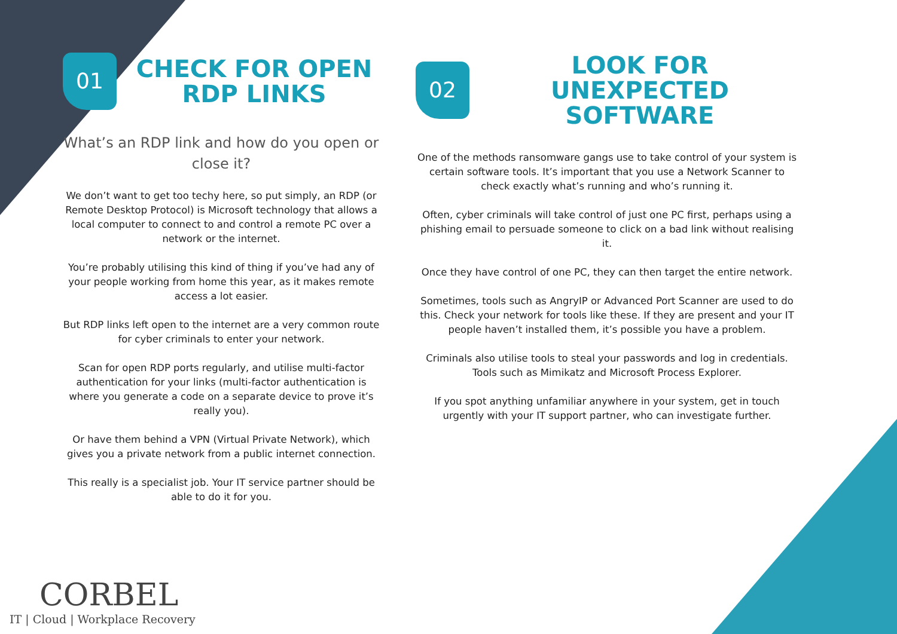01
CHECK FOR OPEN RDP LINKS
What’s an RDP link and how do you open or close it?
We don’t want to get too techy here, so put simply, an RDP (or Remote Desktop Protocol) is Microsoft technology that allows a local computer to connect to and control a remote PC over a network or the internet.
You’re probably utilising this kind of thing if you’ve had any of your people working from home this year, as it makes remote access a lot easier.
But RDP links left open to the internet are a very common route for cyber criminals to enter your network.
Scan for open RDP ports regularly, and utilise multi-factor authentication for your links (multi-factor authentication is where you generate a code on a separate device to prove it’s really you).
Or have them behind a VPN (Virtual Private Network), which gives you a private network from a public internet connection.
This really is a specialist job. Your IT service partner should be able to do it for you.
02
LOOK FOR UNEXPECTED SOFTWARE
One of the methods ransomware gangs use to take control of your system is certain software tools. It’s important that you use a Network Scanner to check exactly what’s running and who’s running it.
Often, cyber criminals will take control of just one PC first, perhaps using a phishing email to persuade someone to click on a bad link without realising it.
Once they have control of one PC, they can then target the entire network.
Sometimes, tools such as AngryIP or Advanced Port Scanner are used to do this. Check your network for tools like these. If they are present and your IT people haven’t installed them, it’s possible you have a problem.
Criminals also utilise tools to steal your passwords and log in credentials. Tools such as Mimikatz and Microsoft Process Explorer.
If you spot anything unfamiliar anywhere in your system, get in touch urgently with your IT support partner, who can investigate further.
CORBEL
IT | Cloud | Workplace Recovery